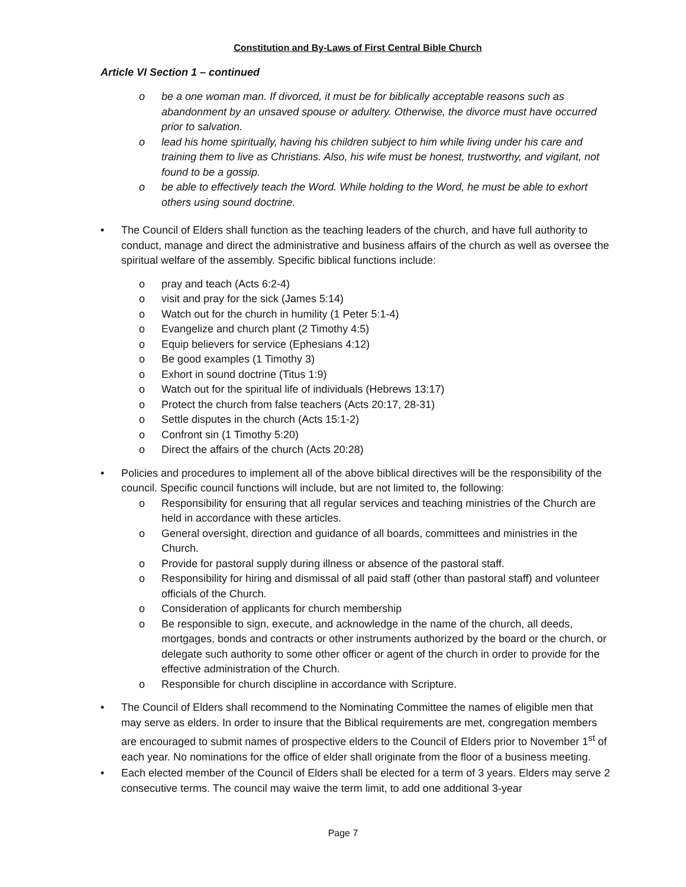Constitution and By-Laws of First Central Bible Church
Article VI Section 1 – continued
o be a one woman man. If divorced, it must be for biblically acceptable reasons such as abandonment by an unsaved spouse or adultery. Otherwise, the divorce must have occurred prior to salvation.
o lead his home spiritually, having his children subject to him while living under his care and training them to live as Christians. Also, his wife must be honest, trustworthy, and vigilant, not found to be a gossip.
o be able to effectively teach the Word. While holding to the Word, he must be able to exhort others using sound doctrine.
• The Council of Elders shall function as the teaching leaders of the church, and have full authority to conduct, manage and direct the administrative and business affairs of the church as well as oversee the spiritual welfare of the assembly. Specific biblical functions include:
o pray and teach (Acts 6:2-4)
o visit and pray for the sick (James 5:14)
o Watch out for the church in humility (1 Peter 5:1-4)
o Evangelize and church plant (2 Timothy 4:5)
o Equip believers for service (Ephesians 4:12)
o Be good examples (1 Timothy 3)
o Exhort in sound doctrine (Titus 1:9)
o Watch out for the spiritual life of individuals (Hebrews 13:17)
o Protect the church from false teachers (Acts 20:17, 28-31)
o Settle disputes in the church (Acts 15:1-2)
o Confront sin (1 Timothy 5:20)
o Direct the affairs of the church (Acts 20:28)
• Policies and procedures to implement all of the above biblical directives will be the responsibility of the council. Specific council functions will include, but are not limited to, the following:
o Responsibility for ensuring that all regular services and teaching ministries of the Church are held in accordance with these articles.
o General oversight, direction and guidance of all boards, committees and ministries in the Church.
o Provide for pastoral supply during illness or absence of the pastoral staff.
o Responsibility for hiring and dismissal of all paid staff (other than pastoral staff) and volunteer officials of the Church.
o Consideration of applicants for church membership
o Be responsible to sign, execute, and acknowledge in the name of the church, all deeds, mortgages, bonds and contracts or other instruments authorized by the board or the church, or delegate such authority to some other officer or agent of the church in order to provide for the effective administration of the Church.
o Responsible for church discipline in accordance with Scripture.
• The Council of Elders shall recommend to the Nominating Committee the names of eligible men that may serve as elders. In order to insure that the Biblical requirements are met, congregation members are encouraged to submit names of prospective elders to the Council of Elders prior to November 1<sup>st</sup> of each year. No nominations for the office of elder shall originate from the floor of a business meeting.
• Each elected member of the Council of Elders shall be elected for a term of 3 years. Elders may serve 2 consecutive terms. The council may waive the term limit, to add one additional 3-year
Page 7